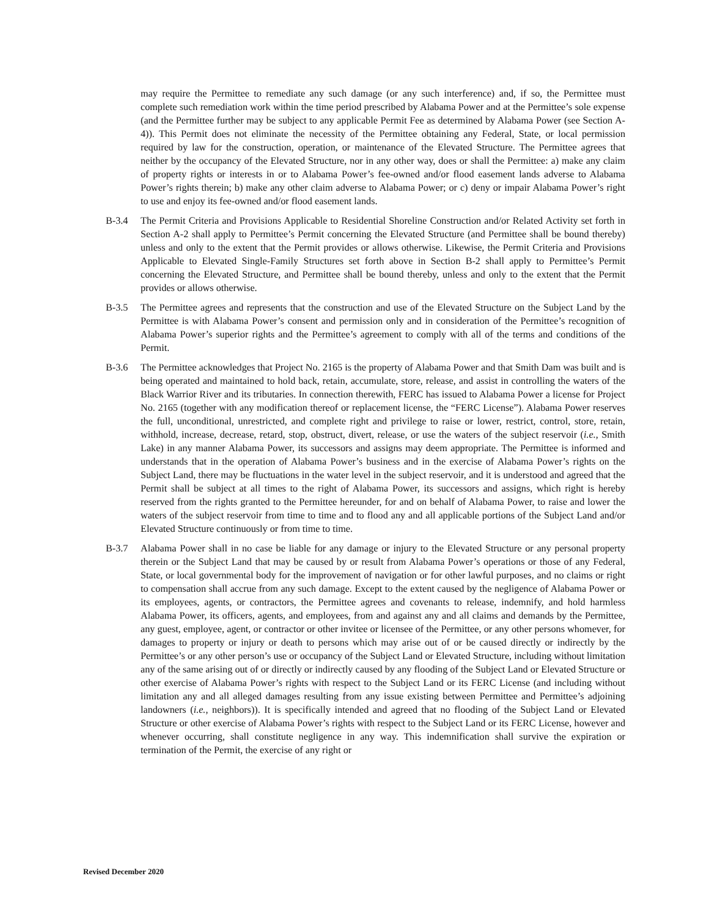may require the Permittee to remediate any such damage (or any such interference) and, if so, the Permittee must complete such remediation work within the time period prescribed by Alabama Power and at the Permittee’s sole expense (and the Permittee further may be subject to any applicable Permit Fee as determined by Alabama Power (see Section A-4)). This Permit does not eliminate the necessity of the Permittee obtaining any Federal, State, or local permission required by law for the construction, operation, or maintenance of the Elevated Structure. The Permittee agrees that neither by the occupancy of the Elevated Structure, nor in any other way, does or shall the Permittee: a) make any claim of property rights or interests in or to Alabama Power’s fee-owned and/or flood easement lands adverse to Alabama Power’s rights therein; b) make any other claim adverse to Alabama Power; or c) deny or impair Alabama Power’s right to use and enjoy its fee-owned and/or flood easement lands.
B-3.4 The Permit Criteria and Provisions Applicable to Residential Shoreline Construction and/or Related Activity set forth in Section A-2 shall apply to Permittee’s Permit concerning the Elevated Structure (and Permittee shall be bound thereby) unless and only to the extent that the Permit provides or allows otherwise. Likewise, the Permit Criteria and Provisions Applicable to Elevated Single-Family Structures set forth above in Section B-2 shall apply to Permittee’s Permit concerning the Elevated Structure, and Permittee shall be bound thereby, unless and only to the extent that the Permit provides or allows otherwise.
B-3.5 The Permittee agrees and represents that the construction and use of the Elevated Structure on the Subject Land by the Permittee is with Alabama Power’s consent and permission only and in consideration of the Permittee’s recognition of Alabama Power’s superior rights and the Permittee’s agreement to comply with all of the terms and conditions of the Permit.
B-3.6 The Permittee acknowledges that Project No. 2165 is the property of Alabama Power and that Smith Dam was built and is being operated and maintained to hold back, retain, accumulate, store, release, and assist in controlling the waters of the Black Warrior River and its tributaries. In connection therewith, FERC has issued to Alabama Power a license for Project No. 2165 (together with any modification thereof or replacement license, the “FERC License”). Alabama Power reserves the full, unconditional, unrestricted, and complete right and privilege to raise or lower, restrict, control, store, retain, withhold, increase, decrease, retard, stop, obstruct, divert, release, or use the waters of the subject reservoir (i.e., Smith Lake) in any manner Alabama Power, its successors and assigns may deem appropriate. The Permittee is informed and understands that in the operation of Alabama Power’s business and in the exercise of Alabama Power’s rights on the Subject Land, there may be fluctuations in the water level in the subject reservoir, and it is understood and agreed that the Permit shall be subject at all times to the right of Alabama Power, its successors and assigns, which right is hereby reserved from the rights granted to the Permittee hereunder, for and on behalf of Alabama Power, to raise and lower the waters of the subject reservoir from time to time and to flood any and all applicable portions of the Subject Land and/or Elevated Structure continuously or from time to time.
B-3.7 Alabama Power shall in no case be liable for any damage or injury to the Elevated Structure or any personal property therein or the Subject Land that may be caused by or result from Alabama Power’s operations or those of any Federal, State, or local governmental body for the improvement of navigation or for other lawful purposes, and no claims or right to compensation shall accrue from any such damage. Except to the extent caused by the negligence of Alabama Power or its employees, agents, or contractors, the Permittee agrees and covenants to release, indemnify, and hold harmless Alabama Power, its officers, agents, and employees, from and against any and all claims and demands by the Permittee, any guest, employee, agent, or contractor or other invitee or licensee of the Permittee, or any other persons whomever, for damages to property or injury or death to persons which may arise out of or be caused directly or indirectly by the Permittee’s or any other person’s use or occupancy of the Subject Land or Elevated Structure, including without limitation any of the same arising out of or directly or indirectly caused by any flooding of the Subject Land or Elevated Structure or other exercise of Alabama Power’s rights with respect to the Subject Land or its FERC License (and including without limitation any and all alleged damages resulting from any issue existing between Permittee and Permittee’s adjoining landowners (i.e., neighbors)). It is specifically intended and agreed that no flooding of the Subject Land or Elevated Structure or other exercise of Alabama Power’s rights with respect to the Subject Land or its FERC License, however and whenever occurring, shall constitute negligence in any way. This indemnification shall survive the expiration or termination of the Permit, the exercise of any right or
Revised December 2020